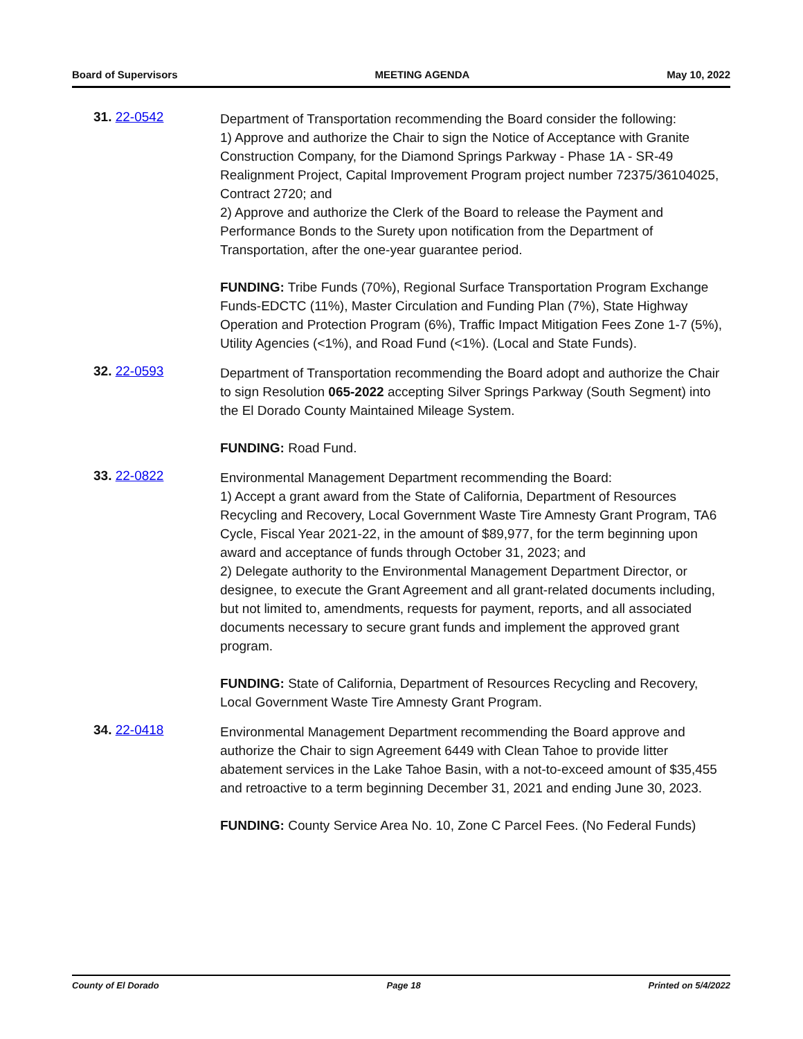Board of Supervisors MEETING AGENDA May 10, 2022
31. 22-0542
Department of Transportation recommending the Board consider the following:
1) Approve and authorize the Chair to sign the Notice of Acceptance with Granite Construction Company, for the Diamond Springs Parkway - Phase 1A - SR-49 Realignment Project, Capital Improvement Program project number 72375/36104025, Contract 2720; and
2) Approve and authorize the Clerk of the Board to release the Payment and Performance Bonds to the Surety upon notification from the Department of Transportation, after the one-year guarantee period.
FUNDING: Tribe Funds (70%), Regional Surface Transportation Program Exchange Funds-EDCTC (11%), Master Circulation and Funding Plan (7%), State Highway Operation and Protection Program (6%), Traffic Impact Mitigation Fees Zone 1-7 (5%), Utility Agencies (<1%), and Road Fund (<1%). (Local and State Funds).
32. 22-0593
Department of Transportation recommending the Board adopt and authorize the Chair to sign Resolution 065-2022 accepting Silver Springs Parkway (South Segment) into the El Dorado County Maintained Mileage System.
FUNDING: Road Fund.
33. 22-0822
Environmental Management Department recommending the Board:
1) Accept a grant award from the State of California, Department of Resources Recycling and Recovery, Local Government Waste Tire Amnesty Grant Program, TA6 Cycle, Fiscal Year 2021-22, in the amount of $89,977, for the term beginning upon award and acceptance of funds through October 31, 2023; and
2) Delegate authority to the Environmental Management Department Director, or designee, to execute the Grant Agreement and all grant-related documents including, but not limited to, amendments, requests for payment, reports, and all associated documents necessary to secure grant funds and implement the approved grant program.
FUNDING: State of California, Department of Resources Recycling and Recovery, Local Government Waste Tire Amnesty Grant Program.
34. 22-0418
Environmental Management Department recommending the Board approve and authorize the Chair to sign Agreement 6449 with Clean Tahoe to provide litter abatement services in the Lake Tahoe Basin, with a not-to-exceed amount of $35,455 and retroactive to a term beginning December 31, 2021 and ending June 30, 2023.
FUNDING: County Service Area No. 10, Zone C Parcel Fees. (No Federal Funds)
County of El Dorado Page 18 Printed on 5/4/2022